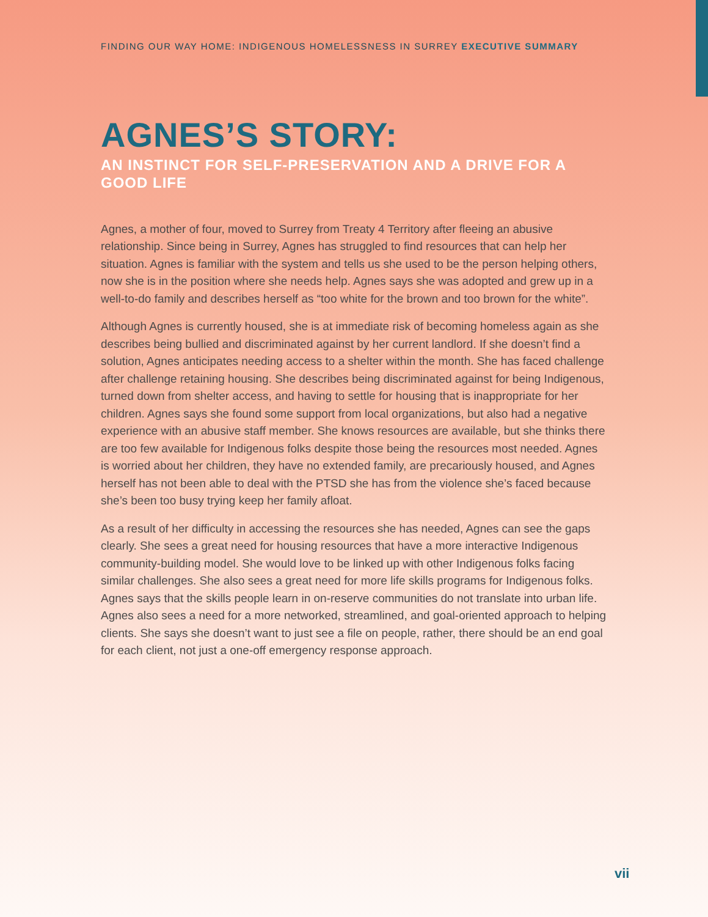FINDING OUR WAY HOME: INDIGENOUS HOMELESSNESS IN SURREY EXECUTIVE SUMMARY
AGNES’S STORY:
AN INSTINCT FOR SELF-PRESERVATION AND A DRIVE FOR A GOOD LIFE
Agnes, a mother of four, moved to Surrey from Treaty 4 Territory after fleeing an abusive relationship. Since being in Surrey, Agnes has struggled to find resources that can help her situation. Agnes is familiar with the system and tells us she used to be the person helping others, now she is in the position where she needs help. Agnes says she was adopted and grew up in a well-to-do family and describes herself as “too white for the brown and too brown for the white”.
Although Agnes is currently housed, she is at immediate risk of becoming homeless again as she describes being bullied and discriminated against by her current landlord. If she doesn’t find a solution, Agnes anticipates needing access to a shelter within the month. She has faced challenge after challenge retaining housing. She describes being discriminated against for being Indigenous, turned down from shelter access, and having to settle for housing that is inappropriate for her children. Agnes says she found some support from local organizations, but also had a negative experience with an abusive staff member. She knows resources are available, but she thinks there are too few available for Indigenous folks despite those being the resources most needed. Agnes is worried about her children, they have no extended family, are precariously housed, and Agnes herself has not been able to deal with the PTSD she has from the violence she’s faced because she’s been too busy trying keep her family afloat.
As a result of her difficulty in accessing the resources she has needed, Agnes can see the gaps clearly. She sees a great need for housing resources that have a more interactive Indigenous community-building model. She would love to be linked up with other Indigenous folks facing similar challenges. She also sees a great need for more life skills programs for Indigenous folks. Agnes says that the skills people learn in on-reserve communities do not translate into urban life. Agnes also sees a need for a more networked, streamlined, and goal-oriented approach to helping clients. She says she doesn’t want to just see a file on people, rather, there should be an end goal for each client, not just a one-off emergency response approach.
vii